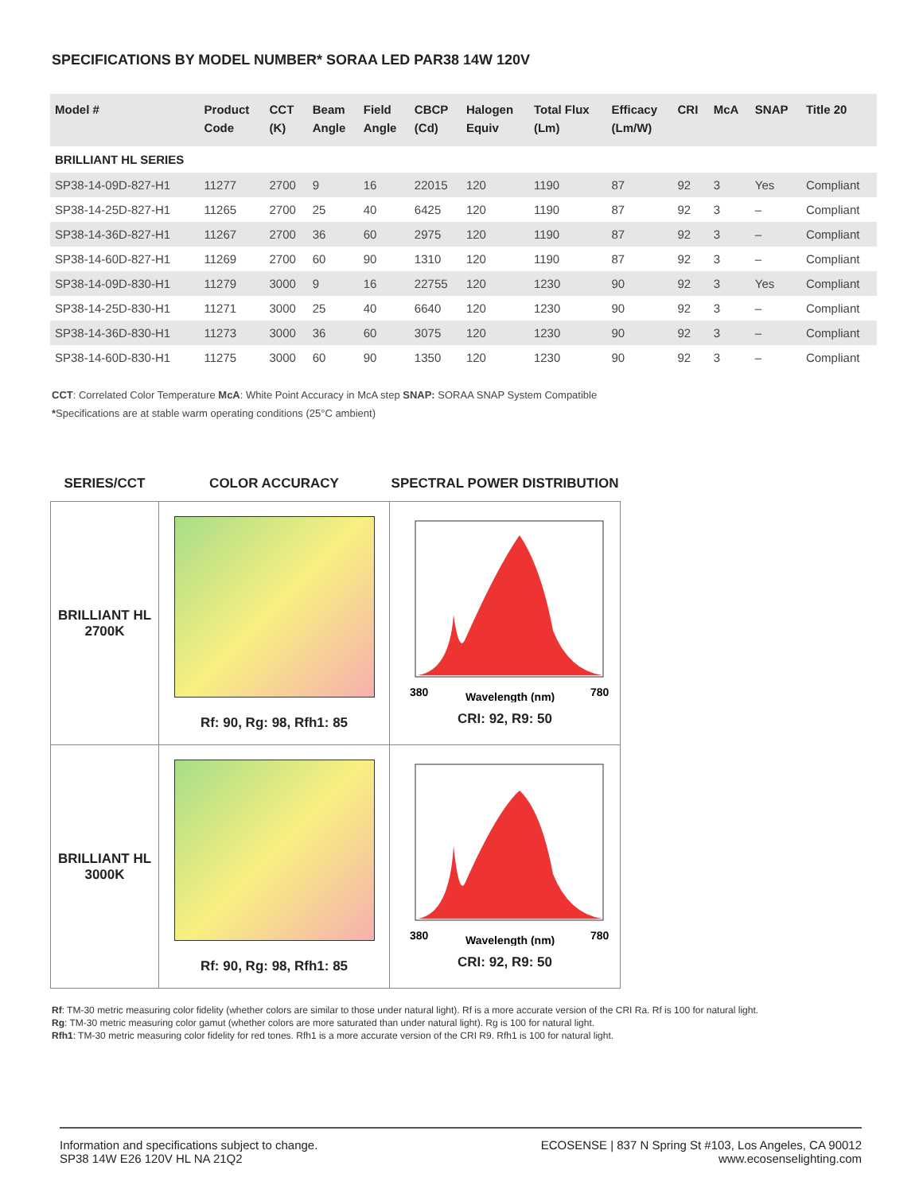SPECIFICATIONS BY MODEL NUMBER* SORAA LED PAR38 14W 120V
| Model # | Product Code | CCT (K) | Beam Angle | Field Angle | CBCP (Cd) | Halogen Equiv | Total Flux (Lm) | Efficacy (Lm/W) | CRI | McA | SNAP | Title 20 |
| --- | --- | --- | --- | --- | --- | --- | --- | --- | --- | --- | --- | --- |
| BRILLIANT HL SERIES | | | | | | | | | | | | |
| SP38-14-09D-827-H1 | 11277 | 2700 | 9 | 16 | 22015 | 120 | 1190 | 87 | 92 | 3 | Yes | Compliant |
| SP38-14-25D-827-H1 | 11265 | 2700 | 25 | 40 | 6425 | 120 | 1190 | 87 | 92 | 3 | – | Compliant |
| SP38-14-36D-827-H1 | 11267 | 2700 | 36 | 60 | 2975 | 120 | 1190 | 87 | 92 | 3 | – | Compliant |
| SP38-14-60D-827-H1 | 11269 | 2700 | 60 | 90 | 1310 | 120 | 1190 | 87 | 92 | 3 | – | Compliant |
| SP38-14-09D-830-H1 | 11279 | 3000 | 9 | 16 | 22755 | 120 | 1230 | 90 | 92 | 3 | Yes | Compliant |
| SP38-14-25D-830-H1 | 11271 | 3000 | 25 | 40 | 6640 | 120 | 1230 | 90 | 92 | 3 | – | Compliant |
| SP38-14-36D-830-H1 | 11273 | 3000 | 36 | 60 | 3075 | 120 | 1230 | 90 | 92 | 3 | – | Compliant |
| SP38-14-60D-830-H1 | 11275 | 3000 | 60 | 90 | 1350 | 120 | 1230 | 90 | 92 | 3 | – | Compliant |
CCT: Correlated Color Temperature McA: White Point Accuracy in McA step SNAP: SORAA SNAP System Compatible
*Specifications are at stable warm operating conditions (25°C ambient)
| SERIES/CCT | COLOR ACCURACY | SPECTRAL POWER DISTRIBUTION |
| --- | --- | --- |
| BRILLIANT HL 2700K | Rf: 90, Rg: 98, Rfh1: 85 | 380 Wavelength (nm) 780 CRI: 92, R9: 50 |
| BRILLIANT HL 3000K | Rf: 90, Rg: 98, Rfh1: 85 | 380 Wavelength (nm) 780 CRI: 92, R9: 50 |
Rf: TM-30 metric measuring color fidelity (whether colors are similar to those under natural light). Rf is a more accurate version of the CRI Ra. Rf is 100 for natural light.
Rg: TM-30 metric measuring color gamut (whether colors are more saturated than under natural light). Rg is 100 for natural light.
Rfh1: TM-30 metric measuring color fidelity for red tones. Rfh1 is a more accurate version of the CRI R9. Rfh1 is 100 for natural light.
Information and specifications subject to change.
SP38 14W E26 120V HL NA 21Q2
ECOSENSE | 837 N Spring St #103, Los Angeles, CA 90012
www.ecosenselighting.com